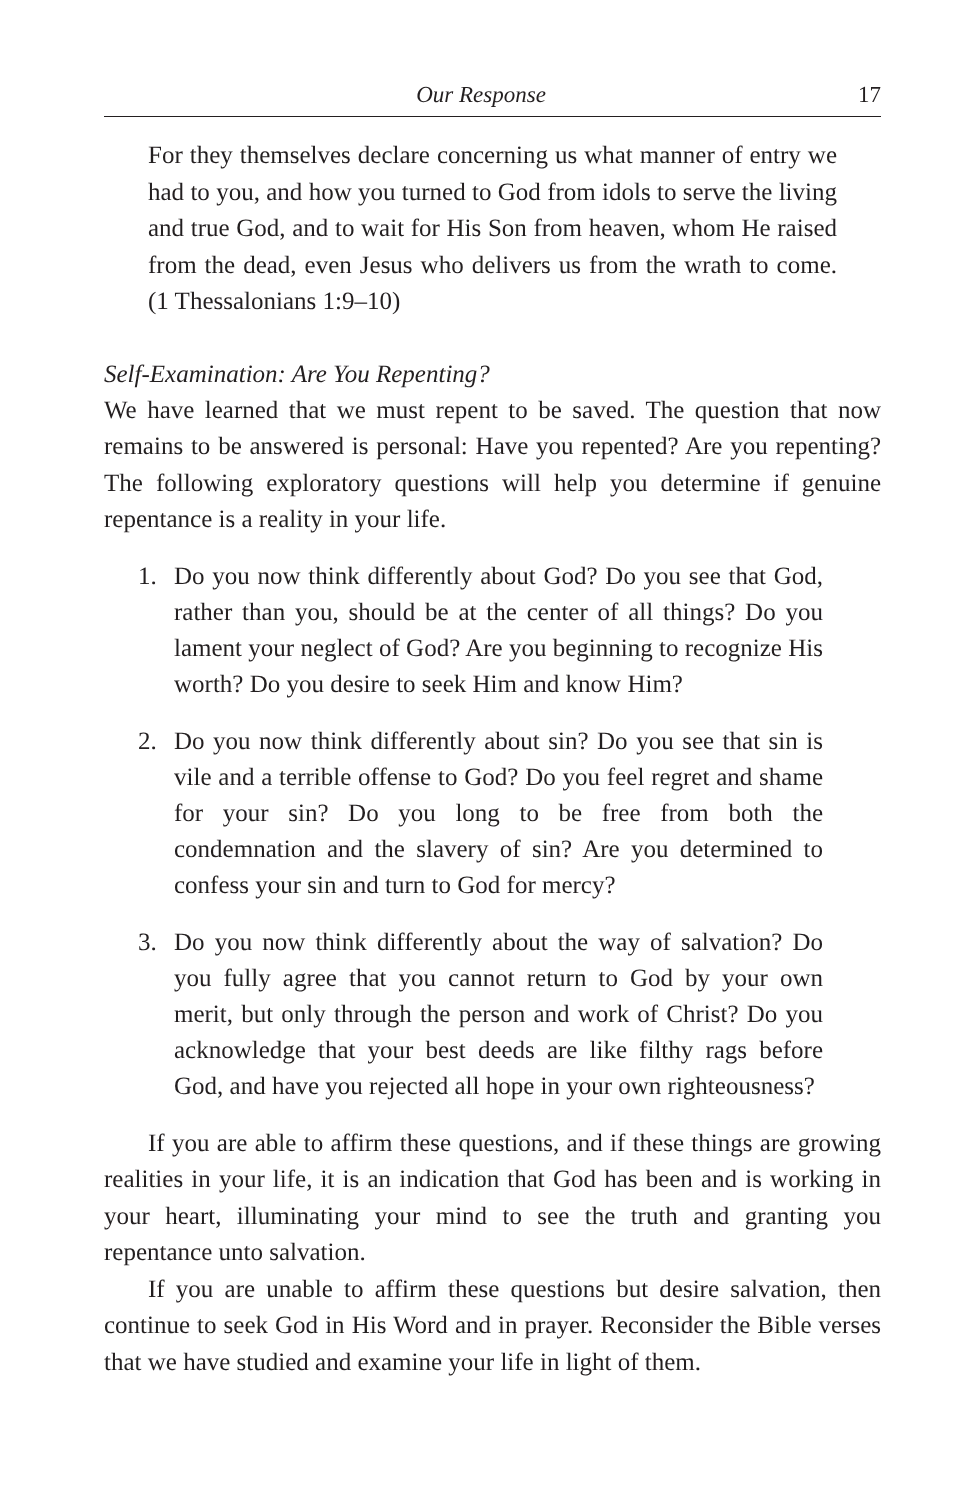Our Response 17
For they themselves declare concerning us what manner of entry we had to you, and how you turned to God from idols to serve the living and true God, and to wait for His Son from heaven, whom He raised from the dead, even Jesus who delivers us from the wrath to come. (1 Thessalonians 1:9–10)
Self-Examination: Are You Repenting?
We have learned that we must repent to be saved. The question that now remains to be answered is personal: Have you repented? Are you repenting? The following exploratory questions will help you determine if genuine repentance is a reality in your life.
1. Do you now think differently about God? Do you see that God, rather than you, should be at the center of all things? Do you lament your neglect of God? Are you beginning to recognize His worth? Do you desire to seek Him and know Him?
2. Do you now think differently about sin? Do you see that sin is vile and a terrible offense to God? Do you feel regret and shame for your sin? Do you long to be free from both the condemnation and the slavery of sin? Are you determined to confess your sin and turn to God for mercy?
3. Do you now think differently about the way of salvation? Do you fully agree that you cannot return to God by your own merit, but only through the person and work of Christ? Do you acknowledge that your best deeds are like filthy rags before God, and have you rejected all hope in your own righteousness?
If you are able to affirm these questions, and if these things are growing realities in your life, it is an indication that God has been and is working in your heart, illuminating your mind to see the truth and granting you repentance unto salvation.
If you are unable to affirm these questions but desire salvation, then continue to seek God in His Word and in prayer. Reconsider the Bible verses that we have studied and examine your life in light of them.